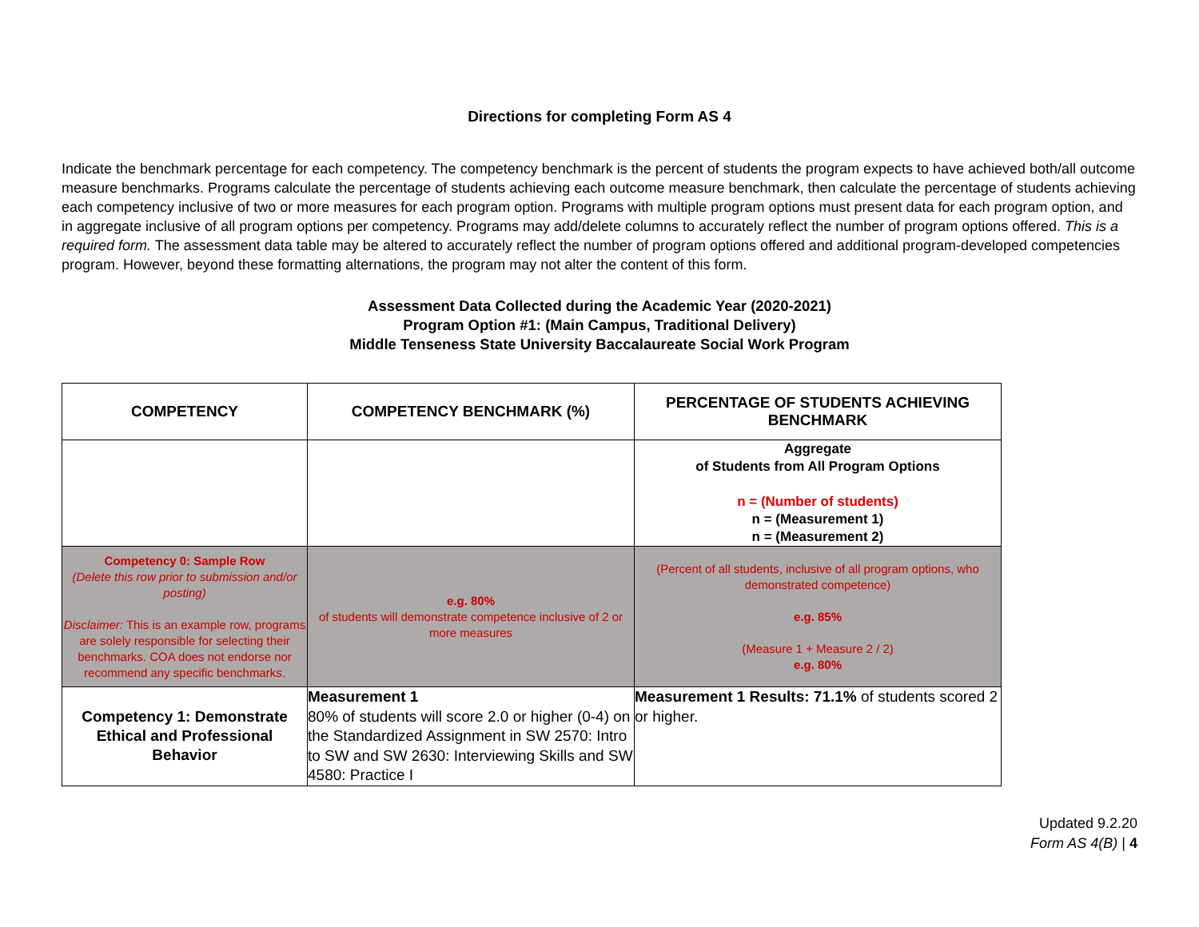Directions for completing Form AS 4
Indicate the benchmark percentage for each competency. The competency benchmark is the percent of students the program expects to have achieved both/all outcome measure benchmarks. Programs calculate the percentage of students achieving each outcome measure benchmark, then calculate the percentage of students achieving each competency inclusive of two or more measures for each program option. Programs with multiple program options must present data for each program option, and in aggregate inclusive of all program options per competency. Programs may add/delete columns to accurately reflect the number of program options offered. This is a required form. The assessment data table may be altered to accurately reflect the number of program options offered and additional program-developed competencies program. However, beyond these formatting alternations, the program may not alter the content of this form.
Assessment Data Collected during the Academic Year (2020-2021)
Program Option #1: (Main Campus, Traditional Delivery)
Middle Tenseness State University Baccalaureate Social Work Program
| COMPETENCY | COMPETENCY BENCHMARK (%) | PERCENTAGE OF STUDENTS ACHIEVING BENCHMARK |
| --- | --- | --- |
| | | Aggregate of Students from All Program Options n = (Number of students) n = (Measurement 1) n = (Measurement 2) |
| Competency 0: Sample Row (Delete this row prior to submission and/or posting) Disclaimer: This is an example row, programs are solely responsible for selecting their benchmarks. COA does not endorse nor recommend any specific benchmarks. | e.g. 80% of students will demonstrate competence inclusive of 2 or more measures | (Percent of all students, inclusive of all program options, who demonstrated competence) e.g. 85% (Measure 1 + Measure 2 / 2) e.g. 80% |
| Competency 1: Demonstrate Ethical and Professional Behavior | Measurement 1 80% of students will score 2.0 or higher (0-4) on the Standardized Assignment in SW 2570: Intro to SW and SW 2630: Interviewing Skills and SW 4580: Practice I | Measurement 1 Results: 71.1% of students scored 2 or higher. |
Updated 9.2.20
Form AS 4(B) | 4